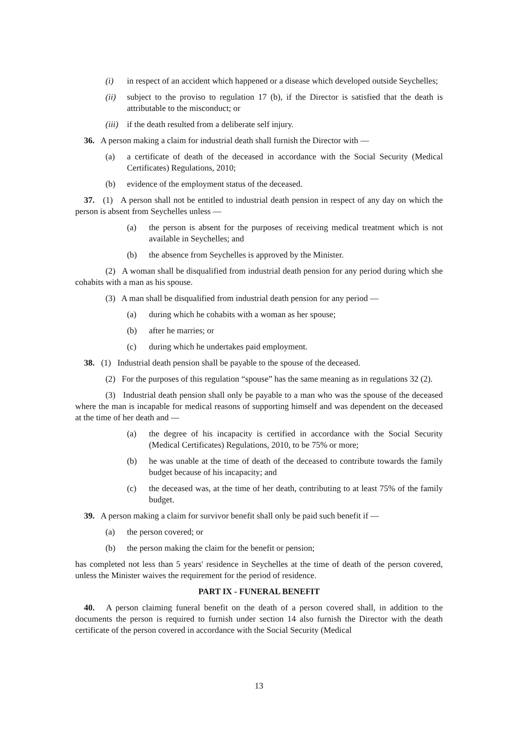(i) in respect of an accident which happened or a disease which developed outside Seychelles;
(ii) subject to the proviso to regulation 17 (b), if the Director is satisfied that the death is attributable to the misconduct; or
(iii) if the death resulted from a deliberate self injury.
36. A person making a claim for industrial death shall furnish the Director with —
(a) a certificate of death of the deceased in accordance with the Social Security (Medical Certificates) Regulations, 2010;
(b) evidence of the employment status of the deceased.
37. (1) A person shall not be entitled to industrial death pension in respect of any day on which the person is absent from Seychelles unless —
(a) the person is absent for the purposes of receiving medical treatment which is not available in Seychelles; and
(b) the absence from Seychelles is approved by the Minister.
(2) A woman shall be disqualified from industrial death pension for any period during which she cohabits with a man as his spouse.
(3) A man shall be disqualified from industrial death pension for any period —
(a) during which he cohabits with a woman as her spouse;
(b) after he marries; or
(c) during which he undertakes paid employment.
38. (1) Industrial death pension shall be payable to the spouse of the deceased.
(2) For the purposes of this regulation “spouse” has the same meaning as in regulations 32 (2).
(3) Industrial death pension shall only be payable to a man who was the spouse of the deceased where the man is incapable for medical reasons of supporting himself and was dependent on the deceased at the time of her death and —
(a) the degree of his incapacity is certified in accordance with the Social Security (Medical Certificates) Regulations, 2010, to be 75% or more;
(b) he was unable at the time of death of the deceased to contribute towards the family budget because of his incapacity; and
(c) the deceased was, at the time of her death, contributing to at least 75% of the family budget.
39. A person making a claim for survivor benefit shall only be paid such benefit if —
(a) the person covered; or
(b) the person making the claim for the benefit or pension;
has completed not less than 5 years' residence in Seychelles at the time of death of the person covered, unless the Minister waives the requirement for the period of residence.
PART IX - FUNERAL BENEFIT
40. A person claiming funeral benefit on the death of a person covered shall, in addition to the documents the person is required to furnish under section 14 also furnish the Director with the death certificate of the person covered in accordance with the Social Security (Medical
13